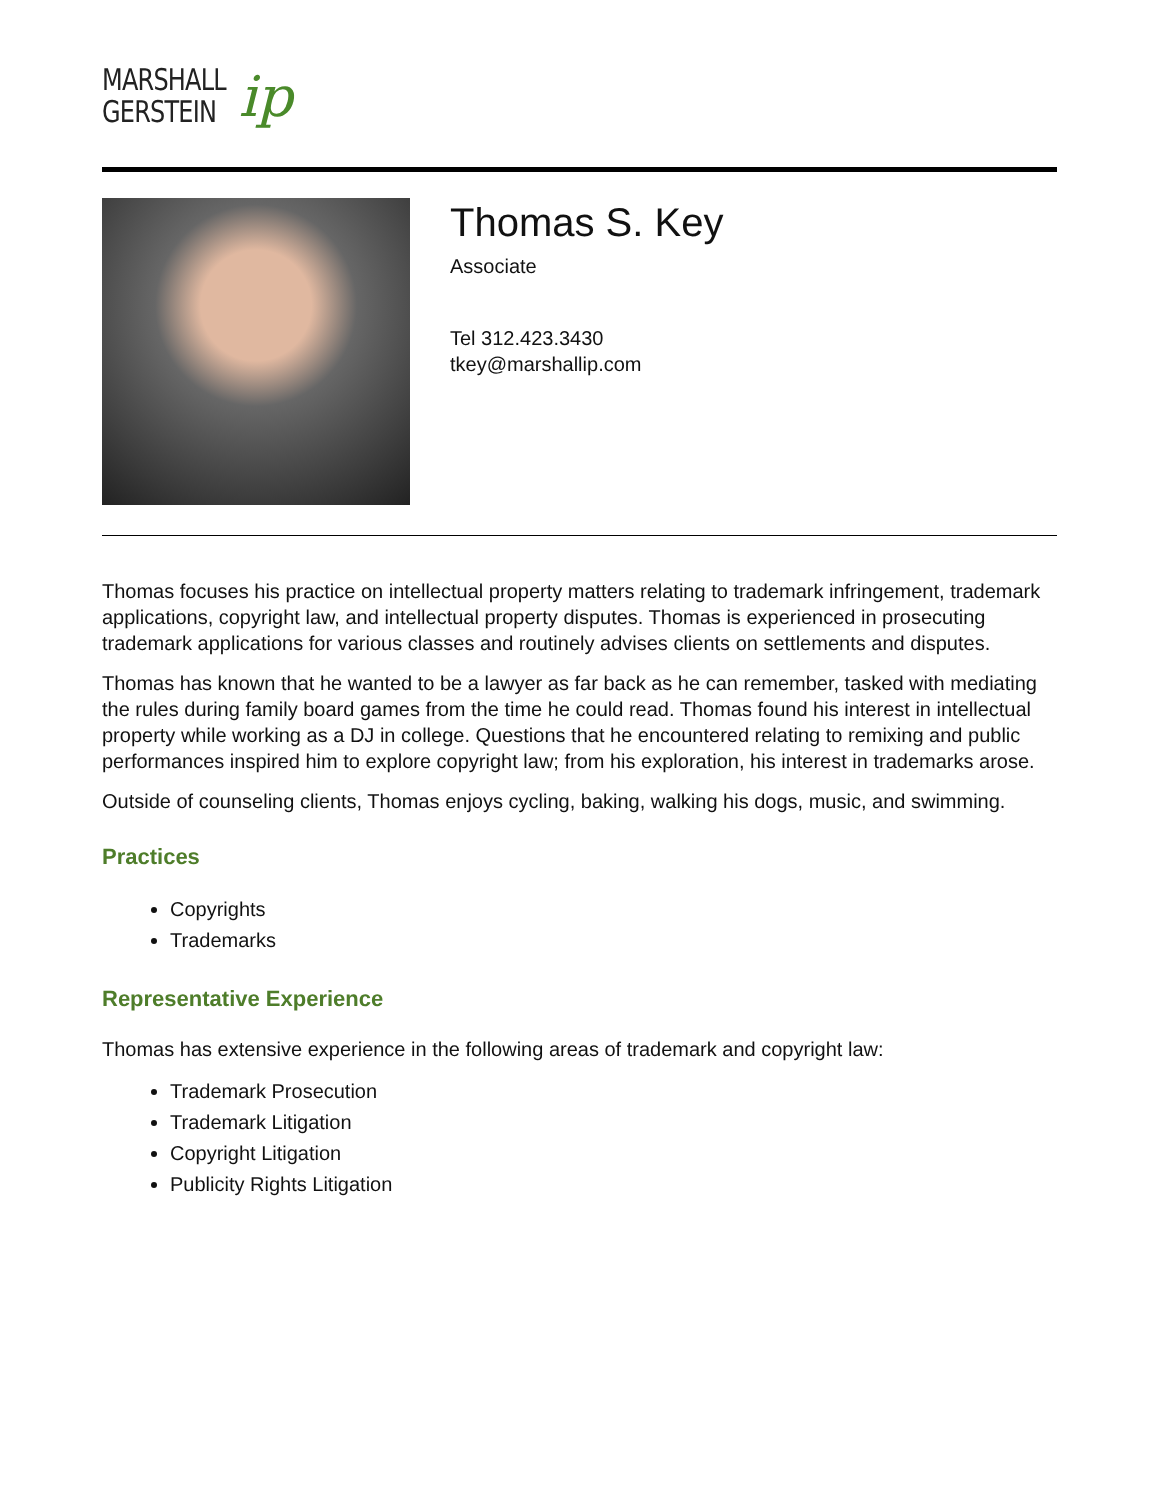MARSHALL
GERSTEIN
ip
Thomas S. Key
Associate
Tel 312.423.3430
tkey@marshallip.com
Thomas focuses his practice on intellectual property matters relating to trademark infringement, trademark applications, copyright law, and intellectual property disputes. Thomas is experienced in prosecuting trademark applications for various classes and routinely advises clients on settlements and disputes.
Thomas has known that he wanted to be a lawyer as far back as he can remember, tasked with mediating the rules during family board games from the time he could read. Thomas found his interest in intellectual property while working as a DJ in college. Questions that he encountered relating to remixing and public performances inspired him to explore copyright law; from his exploration, his interest in trademarks arose.
Outside of counseling clients, Thomas enjoys cycling, baking, walking his dogs, music, and swimming.
Practices
Copyrights
Trademarks
Representative Experience
Thomas has extensive experience in the following areas of trademark and copyright law:
Trademark Prosecution
Trademark Litigation
Copyright Litigation
Publicity Rights Litigation